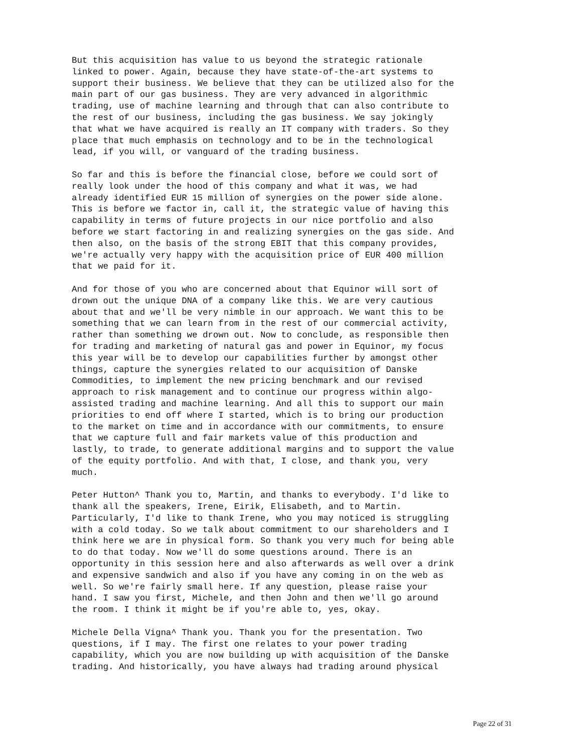But this acquisition has value to us beyond the strategic rationale linked to power. Again, because they have state-of-the-art systems to support their business. We believe that they can be utilized also for the main part of our gas business. They are very advanced in algorithmic trading, use of machine learning and through that can also contribute to the rest of our business, including the gas business. We say jokingly that what we have acquired is really an IT company with traders. So they place that much emphasis on technology and to be in the technological lead, if you will, or vanguard of the trading business.
So far and this is before the financial close, before we could sort of really look under the hood of this company and what it was, we had already identified EUR 15 million of synergies on the power side alone. This is before we factor in, call it, the strategic value of having this capability in terms of future projects in our nice portfolio and also before we start factoring in and realizing synergies on the gas side. And then also, on the basis of the strong EBIT that this company provides, we're actually very happy with the acquisition price of EUR 400 million that we paid for it.
And for those of you who are concerned about that Equinor will sort of drown out the unique DNA of a company like this. We are very cautious about that and we'll be very nimble in our approach. We want this to be something that we can learn from in the rest of our commercial activity, rather than something we drown out. Now to conclude, as responsible then for trading and marketing of natural gas and power in Equinor, my focus this year will be to develop our capabilities further by amongst other things, capture the synergies related to our acquisition of Danske Commodities, to implement the new pricing benchmark and our revised approach to risk management and to continue our progress within algo- assisted trading and machine learning. And all this to support our main priorities to end off where I started, which is to bring our production to the market on time and in accordance with our commitments, to ensure that we capture full and fair markets value of this production and lastly, to trade, to generate additional margins and to support the value of the equity portfolio. And with that, I close, and thank you, very much.
Peter Hutton^ Thank you to, Martin, and thanks to everybody. I'd like to thank all the speakers, Irene, Eirik, Elisabeth, and to Martin. Particularly, I'd like to thank Irene, who you may noticed is struggling with a cold today. So we talk about commitment to our shareholders and I think here we are in physical form. So thank you very much for being able to do that today. Now we'll do some questions around. There is an opportunity in this session here and also afterwards as well over a drink and expensive sandwich and also if you have any coming in on the web as well. So we're fairly small here. If any question, please raise your hand. I saw you first, Michele, and then John and then we'll go around the room. I think it might be if you're able to, yes, okay.
Michele Della Vigna^ Thank you. Thank you for the presentation. Two questions, if I may. The first one relates to your power trading capability, which you are now building up with acquisition of the Danske trading. And historically, you have always had trading around physical
Page 22 of 31